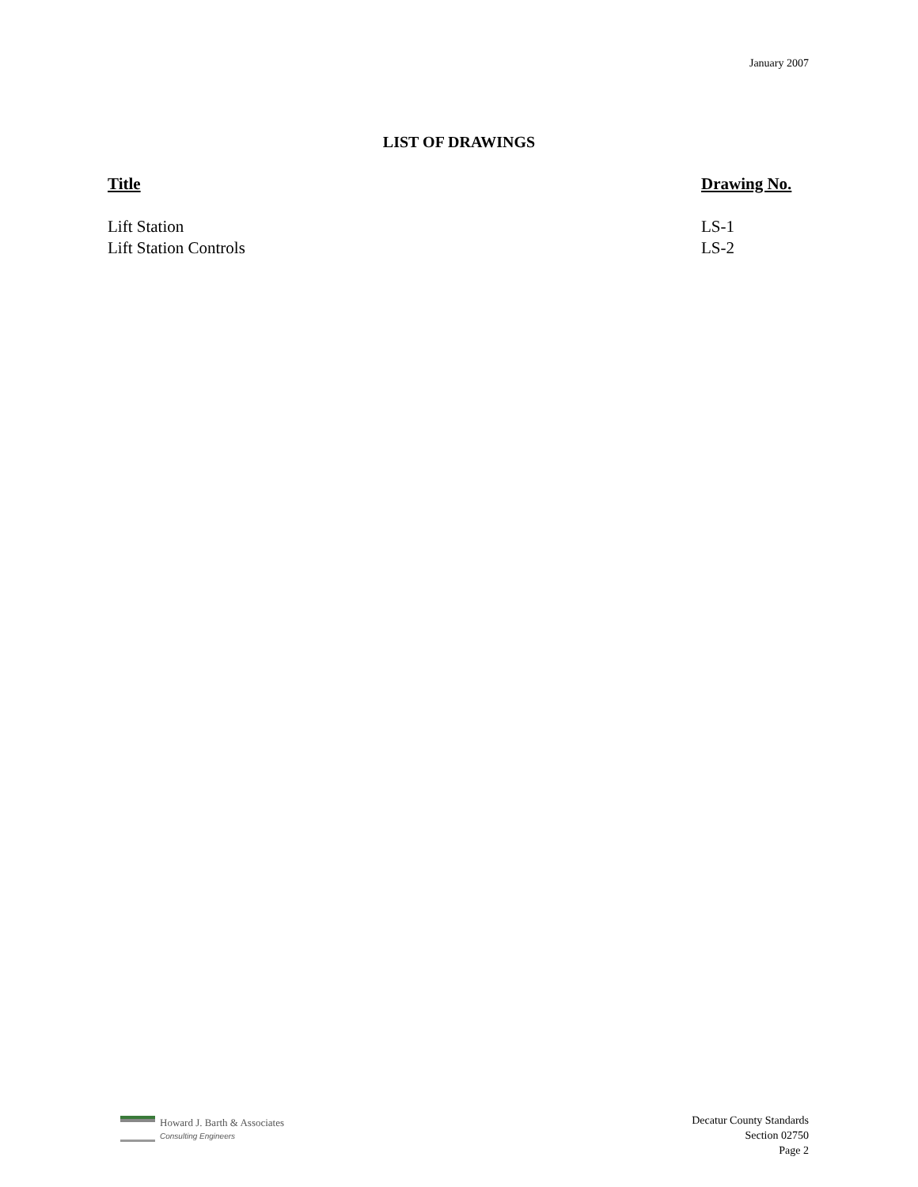January 2007
LIST OF DRAWINGS
| Title | Drawing No. |
| --- | --- |
| Lift Station | LS-1 |
| Lift Station Controls | LS-2 |
Howard J. Barth & Associates
Consulting Engineers
Decatur County Standards
Section 02750
Page 2